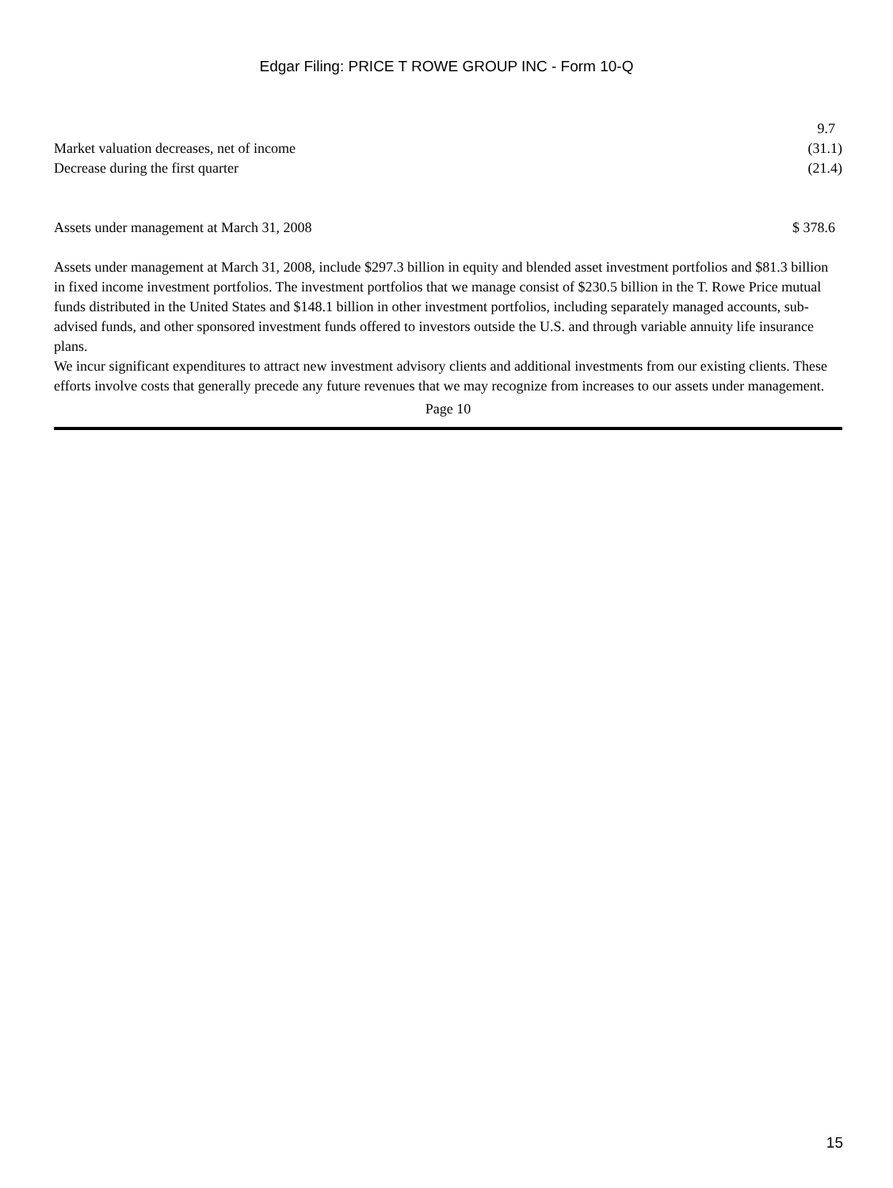Edgar Filing: PRICE T ROWE GROUP INC - Form 10-Q
| | 9.7 |
| Market valuation decreases, net of income | (31.1) |
| Decrease during the first quarter | (21.4) |
| Assets under management at March 31, 2008 | $ 378.6 |
Assets under management at March 31, 2008, include $297.3 billion in equity and blended asset investment portfolios and $81.3 billion in fixed income investment portfolios. The investment portfolios that we manage consist of $230.5 billion in the T. Rowe Price mutual funds distributed in the United States and $148.1 billion in other investment portfolios, including separately managed accounts, sub-advised funds, and other sponsored investment funds offered to investors outside the U.S. and through variable annuity life insurance plans.
We incur significant expenditures to attract new investment advisory clients and additional investments from our existing clients. These efforts involve costs that generally precede any future revenues that we may recognize from increases to our assets under management.
Page 10
15